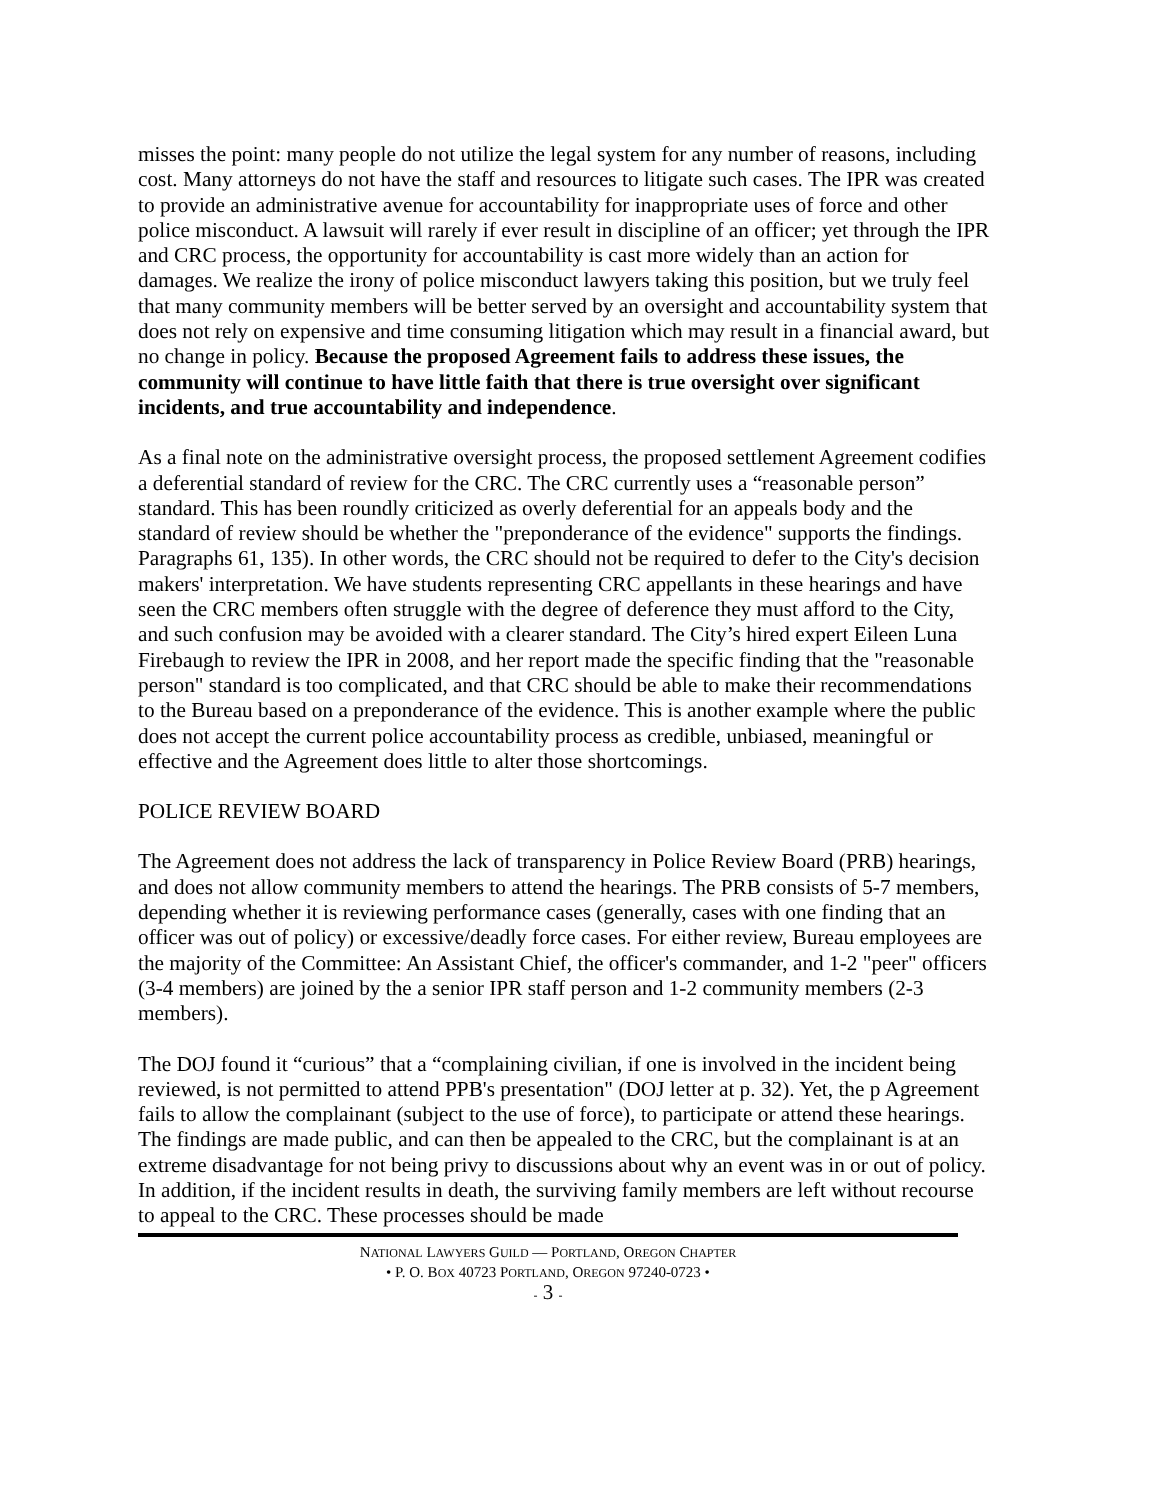misses the point: many people do not utilize the legal system for any number of reasons, including cost. Many attorneys do not have the staff and resources to litigate such cases. The IPR was created to provide an administrative avenue for accountability for inappropriate uses of force and other police misconduct. A lawsuit will rarely if ever result in discipline of an officer; yet through the IPR and CRC process, the opportunity for accountability is cast more widely than an action for damages. We realize the irony of police misconduct lawyers taking this position, but we truly feel that many community members will be better served by an oversight and accountability system that does not rely on expensive and time consuming litigation which may result in a financial award, but no change in policy. Because the proposed Agreement fails to address these issues, the community will continue to have little faith that there is true oversight over significant incidents, and true accountability and independence.
As a final note on the administrative oversight process, the proposed settlement Agreement codifies a deferential standard of review for the CRC. The CRC currently uses a “reasonable person” standard. This has been roundly criticized as overly deferential for an appeals body and the standard of review should be whether the "preponderance of the evidence" supports the findings. Paragraphs 61, 135). In other words, the CRC should not be required to defer to the City's decision makers' interpretation. We have students representing CRC appellants in these hearings and have seen the CRC members often struggle with the degree of deference they must afford to the City, and such confusion may be avoided with a clearer standard. The City’s hired expert Eileen Luna Firebaugh to review the IPR in 2008, and her report made the specific finding that the "reasonable person" standard is too complicated, and that CRC should be able to make their recommendations to the Bureau based on a preponderance of the evidence. This is another example where the public does not accept the current police accountability process as credible, unbiased, meaningful or effective and the Agreement does little to alter those shortcomings.
POLICE REVIEW BOARD
The Agreement does not address the lack of transparency in Police Review Board (PRB) hearings, and does not allow community members to attend the hearings. The PRB consists of 5-7 members, depending whether it is reviewing performance cases (generally, cases with one finding that an officer was out of policy) or excessive/deadly force cases. For either review, Bureau employees are the majority of the Committee: An Assistant Chief, the officer's commander, and 1-2 "peer" officers (3-4 members) are joined by the a senior IPR staff person and 1-2 community members (2-3 members).
The DOJ found it “curious” that a “complaining civilian, if one is involved in the incident being reviewed, is not permitted to attend PPB's presentation" (DOJ letter at p. 32). Yet, the p Agreement fails to allow the complainant (subject to the use of force), to participate or attend these hearings. The findings are made public, and can then be appealed to the CRC, but the complainant is at an extreme disadvantage for not being privy to discussions about why an event was in or out of policy. In addition, if the incident results in death, the surviving family members are left without recourse to appeal to the CRC. These processes should be made
NATIONAL LAWYERS GUILD — PORTLAND, OREGON CHAPTER
• P. O. BOX 40723 PORTLAND, OREGON 97240-0723 •
- 3 -